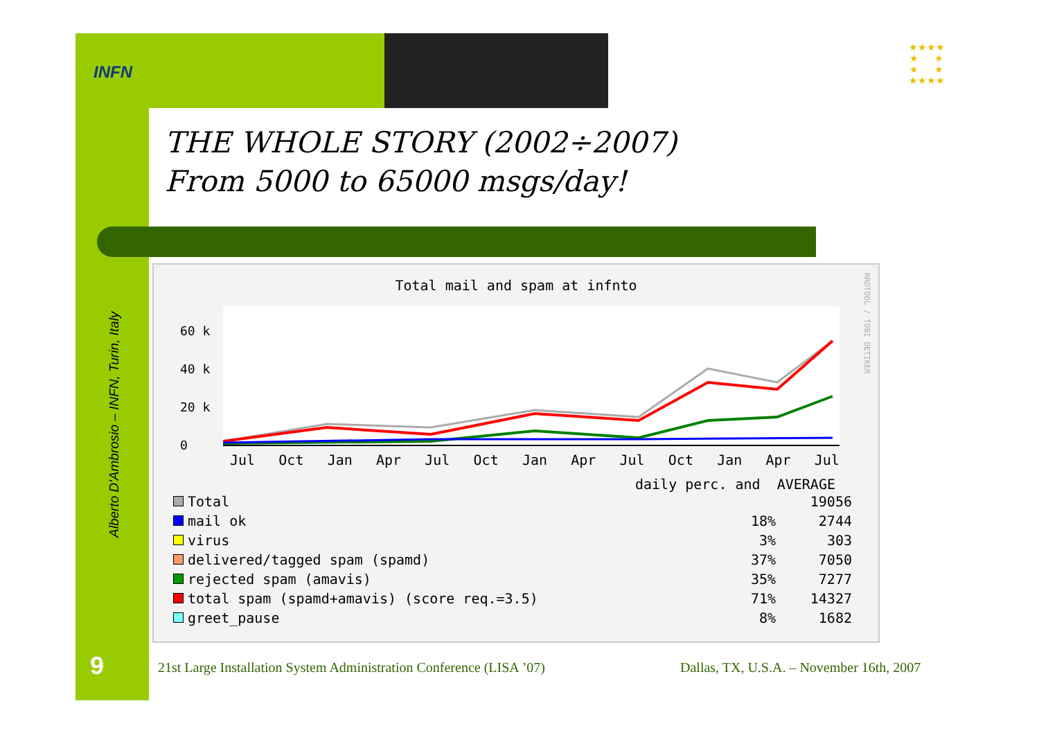INFN
★★★★
★ ★
★ ★
★★★★
THE WHOLE STORY (2002÷2007)
From 5000 to 65000 msgs/day!
Alberto D'Ambrosio – INFN, Turin, Italy
Total mail and spam at infnto
RRDTOOL / TOBI OETIKER
60 k
40 k
20 k
0
Jul Oct Jan Apr Jul Oct Jan Apr Jul Oct Jan Apr Jul
daily perc. and AVERAGE
| Total | | 19056 |
| mail ok | 18% | 2744 |
| virus | 3% | 303 |
| delivered/tagged spam (spamd) | 37% | 7050 |
| rejected spam (amavis) | 35% | 7277 |
| total spam (spamd+amavis) (score req.=3.5) | 71% | 14327 |
| greet_pause | 8% | 1682 |
9
21st Large Installation System Administration Conference (LISA ’07)
Dallas, TX, U.S.A. – November 16th, 2007